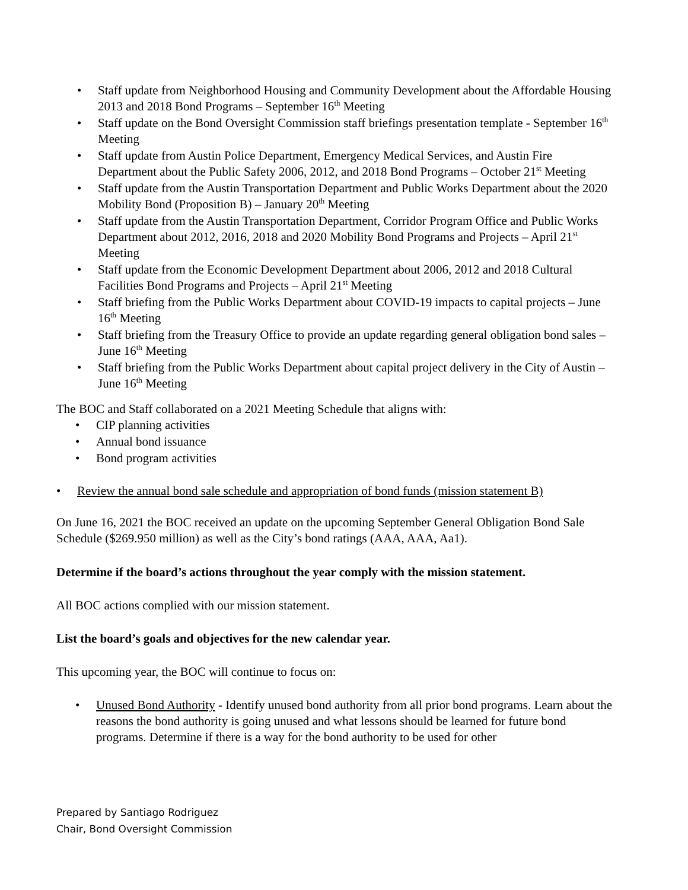• Staff update from Neighborhood Housing and Community Development about the Affordable Housing 2013 and 2018 Bond Programs – September 16<sup>th</sup> Meeting
• Staff update on the Bond Oversight Commission staff briefings presentation template - September 16<sup>th</sup> Meeting
• Staff update from Austin Police Department, Emergency Medical Services, and Austin Fire Department about the Public Safety 2006, 2012, and 2018 Bond Programs – October 21<sup>st</sup> Meeting
• Staff update from the Austin Transportation Department and Public Works Department about the 2020 Mobility Bond (Proposition B) – January 20<sup>th</sup> Meeting
• Staff update from the Austin Transportation Department, Corridor Program Office and Public Works Department about 2012, 2016, 2018 and 2020 Mobility Bond Programs and Projects – April 21<sup>st</sup> Meeting
• Staff update from the Economic Development Department about 2006, 2012 and 2018 Cultural Facilities Bond Programs and Projects – April 21<sup>st</sup> Meeting
• Staff briefing from the Public Works Department about COVID-19 impacts to capital projects – June 16<sup>th</sup> Meeting
• Staff briefing from the Treasury Office to provide an update regarding general obligation bond sales – June 16<sup>th</sup> Meeting
• Staff briefing from the Public Works Department about capital project delivery in the City of Austin – June 16<sup>th</sup> Meeting
The BOC and Staff collaborated on a 2021 Meeting Schedule that aligns with:
• CIP planning activities
• Annual bond issuance
• Bond program activities
• Review the annual bond sale schedule and appropriation of bond funds (mission statement B)
On June 16, 2021 the BOC received an update on the upcoming September General Obligation Bond Sale Schedule ($269.950 million) as well as the City’s bond ratings (AAA, AAA, Aa1).
Determine if the board’s actions throughout the year comply with the mission statement.
All BOC actions complied with our mission statement.
List the board’s goals and objectives for the new calendar year.
This upcoming year, the BOC will continue to focus on:
• Unused Bond Authority - Identify unused bond authority from all prior bond programs. Learn about the reasons the bond authority is going unused and what lessons should be learned for future bond programs. Determine if there is a way for the bond authority to be used for other
Prepared by Santiago Rodriguez
Chair, Bond Oversight Commission